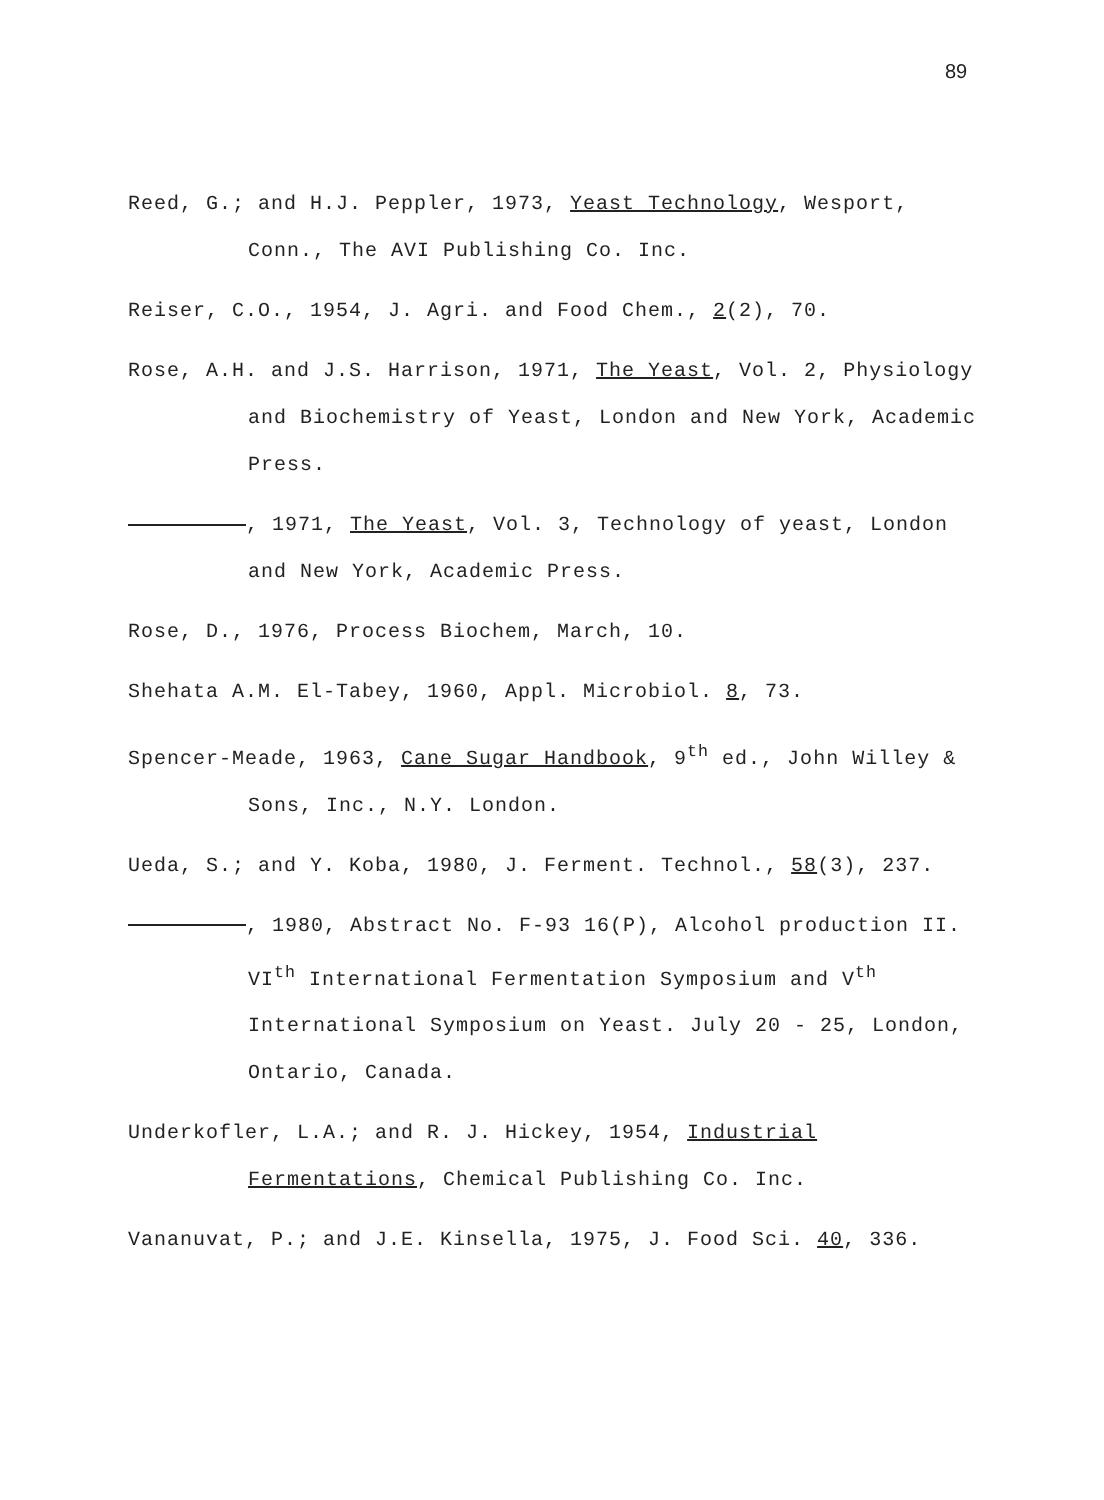89
Reed, G.; and H.J. Peppler, 1973, Yeast Technology, Wesport, Conn., The AVI Publishing Co. Inc.
Reiser, C.O., 1954, J. Agri. and Food Chem., 2(2), 70.
Rose, A.H. and J.S. Harrison, 1971, The Yeast, Vol. 2, Physiology and Biochemistry of Yeast, London and New York, Academic Press.
, 1971, The Yeast, Vol. 3, Technology of yeast, London and New York, Academic Press.
Rose, D., 1976, Process Biochem, March, 10.
Shehata A.M. El-Tabey, 1960, Appl. Microbiol. 8, 73.
Spencer-Meade, 1963, Cane Sugar Handbook, 9<sup>th</sup> ed., John Willey & Sons, Inc., N.Y. London.
Ueda, S.; and Y. Koba, 1980, J. Ferment. Technol., 58(3), 237.
, 1980, Abstract No. F-93 16(P), Alcohol production II. VI<sup>th</sup> International Fermentation Symposium and V<sup>th</sup> International Symposium on Yeast. July 20 - 25, London, Ontario, Canada.
Underkofler, L.A.; and R. J. Hickey, 1954, Industrial Fermentations, Chemical Publishing Co. Inc.
Vananuvat, P.; and J.E. Kinsella, 1975, J. Food Sci. 40, 336.